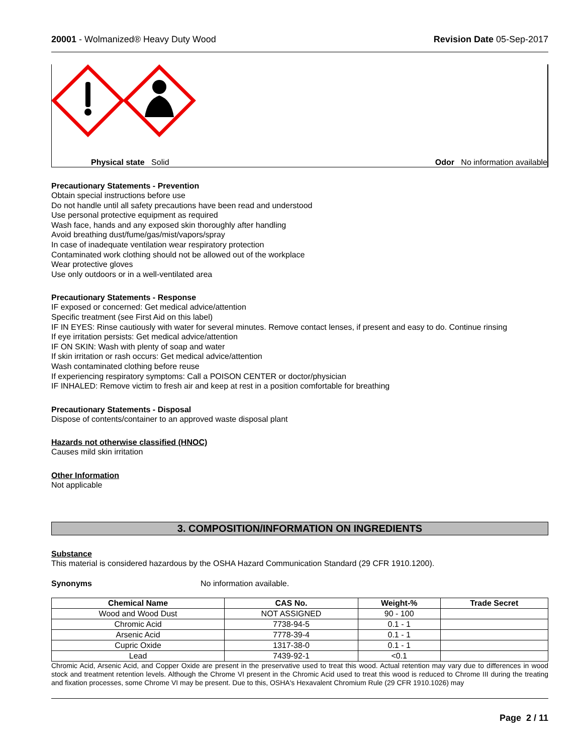20001 - Wolmanized® Heavy Duty Wood Revision Date 05-Sep-2017
Physical state Solid Odor No information available
Precautionary Statements - Prevention
Obtain special instructions before use
Do not handle until all safety precautions have been read and understood
Use personal protective equipment as required
Wash face, hands and any exposed skin thoroughly after handling
Avoid breathing dust/fume/gas/mist/vapors/spray
In case of inadequate ventilation wear respiratory protection
Contaminated work clothing should not be allowed out of the workplace
Wear protective gloves
Use only outdoors or in a well-ventilated area
Precautionary Statements - Response
IF exposed or concerned: Get medical advice/attention
Specific treatment (see First Aid on this label)
IF IN EYES: Rinse cautiously with water for several minutes. Remove contact lenses, if present and easy to do. Continue rinsing
If eye irritation persists: Get medical advice/attention
IF ON SKIN: Wash with plenty of soap and water
If skin irritation or rash occurs: Get medical advice/attention
Wash contaminated clothing before reuse
If experiencing respiratory symptoms: Call a POISON CENTER or doctor/physician
IF INHALED: Remove victim to fresh air and keep at rest in a position comfortable for breathing
Precautionary Statements - Disposal
Dispose of contents/container to an approved waste disposal plant
Hazards not otherwise classified (HNOC)
Causes mild skin irritation
Other Information
Not applicable
3. COMPOSITION/INFORMATION ON INGREDIENTS
Substance
This material is considered hazardous by the OSHA Hazard Communication Standard (29 CFR 1910.1200).
Synonyms No information available.
| Chemical Name | CAS No. | Weight-% | Trade Secret |
| --- | --- | --- | --- |
| Wood and Wood Dust | NOT ASSIGNED | 90 - 100 | |
| Chromic Acid | 7738-94-5 | 0.1 - 1 | |
| Arsenic Acid | 7778-39-4 | 0.1 - 1 | |
| Cupric Oxide | 1317-38-0 | 0.1 - 1 | |
| Lead | 7439-92-1 | <0.1 | |
Chromic Acid, Arsenic Acid, and Copper Oxide are present in the preservative used to treat this wood. Actual retention may vary due to differences in wood stock and treatment retention levels. Although the Chrome VI present in the Chromic Acid used to treat this wood is reduced to Chrome III during the treating and fixation processes, some Chrome VI may be present. Due to this, OSHA's Hexavalent Chromium Rule (29 CFR 1910.1026) may
Page 2 / 11